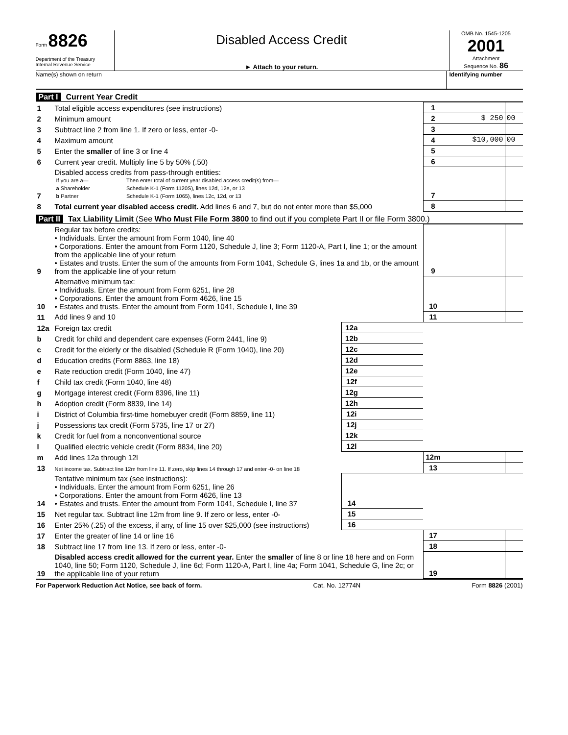Form 8826
Department of the Treasury
Internal Revenue Service
Disabled Access Credit
► Attach to your return.
OMB No. 1545-1205
2001
Attachment
Sequence No. 86
Name(s) shown on return Identifying number
Part I Current Year Credit
| 1 | Total eligible access expenditures (see instructions) | 1 | | |
| 2 | Minimum amount | 2 | $ 250 | 00 |
| 3 | Subtract line 2 from line 1. If zero or less, enter -0- | 3 | | |
| 4 | Maximum amount | 4 | $10,000 | 00 |
| 5 | Enter the smaller of line 3 or line 4 | 5 | | |
| 6 | Current year credit. Multiply line 5 by 50% (.50) | 6 | | |
| 7 | Disabled access credits from pass-through entities: / If you are a— / Then enter total of current year disabled access credit(s) from— / / a Shareholder / Schedule K-1 (Form 1120S), lines 12d, 12e, or 13 / / b Partner / Schedule K-1 (Form 1065), lines 12c, 12d, or 13 / | 7 | | |
| 8 | Total current year disabled access credit. Add lines 6 and 7, but do not enter more than $5,000 | 8 | | |
Part II Tax Liability Limit (See Who Must File Form 3800 to find out if you complete Part II or file Form 3800.)
| 9 | Regular tax before credits: • Individuals. Enter the amount from Form 1040, line 40 • Corporations. Enter the amount from Form 1120, Schedule J, line 3; Form 1120-A, Part I, line 1; or the amount from the applicable line of your return • Estates and trusts. Enter the sum of the amounts from Form 1041, Schedule G, lines 1a and 1b, or the amount from the applicable line of your return | | | 9 | | |
| 10 | Alternative minimum tax: • Individuals. Enter the amount from Form 6251, line 28 • Corporations. Enter the amount from Form 4626, line 15 • Estates and trusts. Enter the amount from Form 1041, Schedule I, line 39 | | | 10 | | |
| 11 | Add lines 9 and 10 | | | 11 | | |
| 12a | Foreign tax credit | 12a | | | | |
| b | Credit for child and dependent care expenses (Form 2441, line 9) | 12b | | | | |
| c | Credit for the elderly or the disabled (Schedule R (Form 1040), line 20) | 12c | | | | |
| d | Education credits (Form 8863, line 18) | 12d | | | | |
| e | Rate reduction credit (Form 1040, line 47) | 12e | | | | |
| f | Child tax credit (Form 1040, line 48) | 12f | | | | |
| g | Mortgage interest credit (Form 8396, line 11) | 12g | | | | |
| h | Adoption credit (Form 8839, line 14) | 12h | | | | |
| i | District of Columbia first-time homebuyer credit (Form 8859, line 11) | 12i | | | | |
| j | Possessions tax credit (Form 5735, line 17 or 27) | 12j | | | | |
| k | Credit for fuel from a nonconventional source | 12k | | | | |
| l | Qualified electric vehicle credit (Form 8834, line 20) | 12l | | | | |
| m | Add lines 12a through 12l | | | 12m | | |
| 13 | Net income tax. Subtract line 12m from line 11. If zero, skip lines 14 through 17 and enter -0- on line 18 | | | 13 | | |
| 14 | Tentative minimum tax (see instructions): • Individuals. Enter the amount from Form 6251, line 26 • Corporations. Enter the amount from Form 4626, line 13 • Estates and trusts. Enter the amount from Form 1041, Schedule I, line 37 | 14 | | | | |
| 15 | Net regular tax. Subtract line 12m from line 9. If zero or less, enter -0- | 15 | | | | |
| 16 | Enter 25% (.25) of the excess, if any, of line 15 over $25,000 (see instructions) | 16 | | | | |
| 17 | Enter the greater of line 14 or line 16 | | | 17 | | |
| 18 | Subtract line 17 from line 13. If zero or less, enter -0- | | | 18 | | |
| 19 | Disabled access credit allowed for the current year. Enter the smaller of line 8 or line 18 here and on Form 1040, line 50; Form 1120, Schedule J, line 6d; Form 1120-A, Part I, line 4a; Form 1041, Schedule G, line 2c; or the applicable line of your return | | | 19 | | |
For Paperwork Reduction Act Notice, see back of form. Cat. No. 12774N Form 8826 (2001)